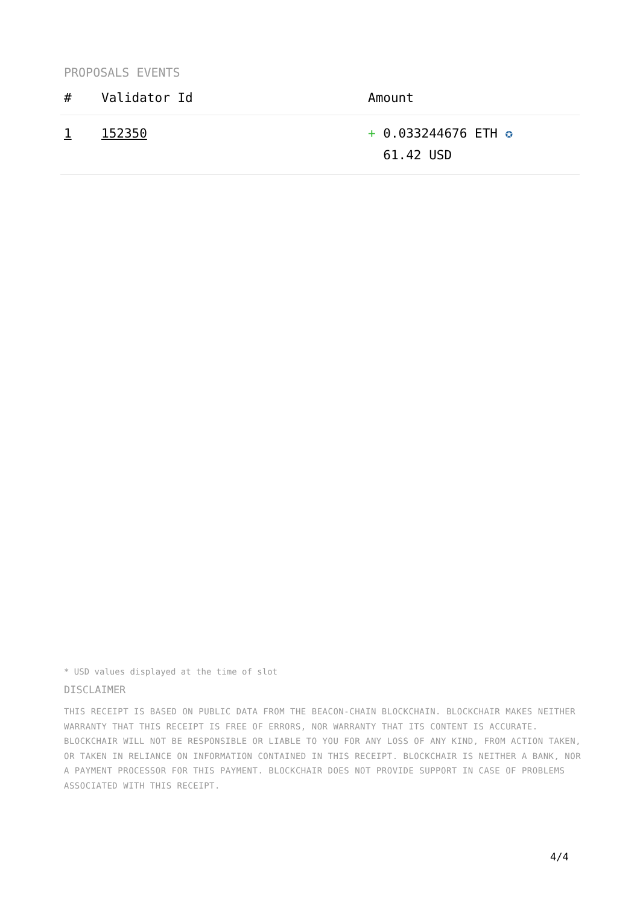PROPOSALS EVENTS
| # | Validator Id | Amount |
| --- | --- | --- |
| 1 | 152350 | + 0.033244676 ETH ✪ 61.42 USD |
* USD values displayed at the time of slot
DISCLAIMER
THIS RECEIPT IS BASED ON PUBLIC DATA FROM THE BEACON-CHAIN BLOCKCHAIN. BLOCKCHAIR MAKES NEITHER WARRANTY THAT THIS RECEIPT IS FREE OF ERRORS, NOR WARRANTY THAT ITS CONTENT IS ACCURATE. BLOCKCHAIR WILL NOT BE RESPONSIBLE OR LIABLE TO YOU FOR ANY LOSS OF ANY KIND, FROM ACTION TAKEN, OR TAKEN IN RELIANCE ON INFORMATION CONTAINED IN THIS RECEIPT. BLOCKCHAIR IS NEITHER A BANK, NOR A PAYMENT PROCESSOR FOR THIS PAYMENT. BLOCKCHAIR DOES NOT PROVIDE SUPPORT IN CASE OF PROBLEMS ASSOCIATED WITH THIS RECEIPT.
4/4